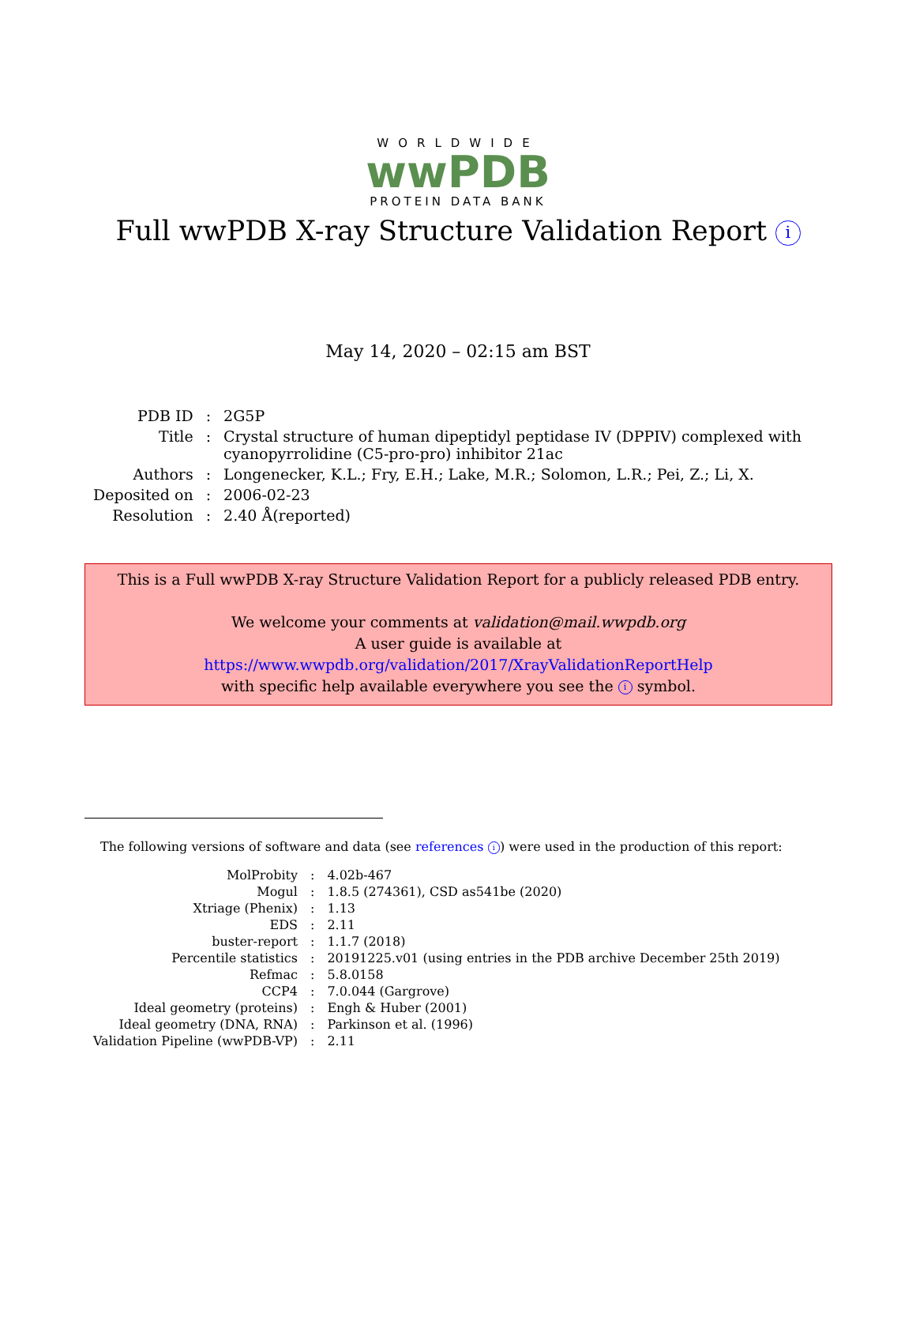WORLDWIDE
wwPDB
PROTEIN DATA BANK
Full wwPDB X-ray Structure Validation Report i
May 14, 2020 – 02:15 am BST
| PDB ID | : | 2G5P |
| Title | : | Crystal structure of human dipeptidyl peptidase IV (DPPIV) complexed with cyanopyrrolidine (C5-pro-pro) inhibitor 21ac |
| Authors | : | Longenecker, K.L.; Fry, E.H.; Lake, M.R.; Solomon, L.R.; Pei, Z.; Li, X. |
| Deposited on | : | 2006-02-23 |
| Resolution | : | 2.40 Å(reported) |
This is a Full wwPDB X-ray Structure Validation Report for a publicly released PDB entry.
We welcome your comments at validation@mail.wwpdb.org
A user guide is available at
https://www.wwpdb.org/validation/2017/XrayValidationReportHelp
with specific help available everywhere you see the i symbol.
The following versions of software and data (see references i) were used in the production of this report:
| MolProbity | : | 4.02b-467 |
| Mogul | : | 1.8.5 (274361), CSD as541be (2020) |
| Xtriage (Phenix) | : | 1.13 |
| EDS | : | 2.11 |
| buster-report | : | 1.1.7 (2018) |
| Percentile statistics | : | 20191225.v01 (using entries in the PDB archive December 25th 2019) |
| Refmac | : | 5.8.0158 |
| CCP4 | : | 7.0.044 (Gargrove) |
| Ideal geometry (proteins) | : | Engh & Huber (2001) |
| Ideal geometry (DNA, RNA) | : | Parkinson et al. (1996) |
| Validation Pipeline (wwPDB-VP) | : | 2.11 |